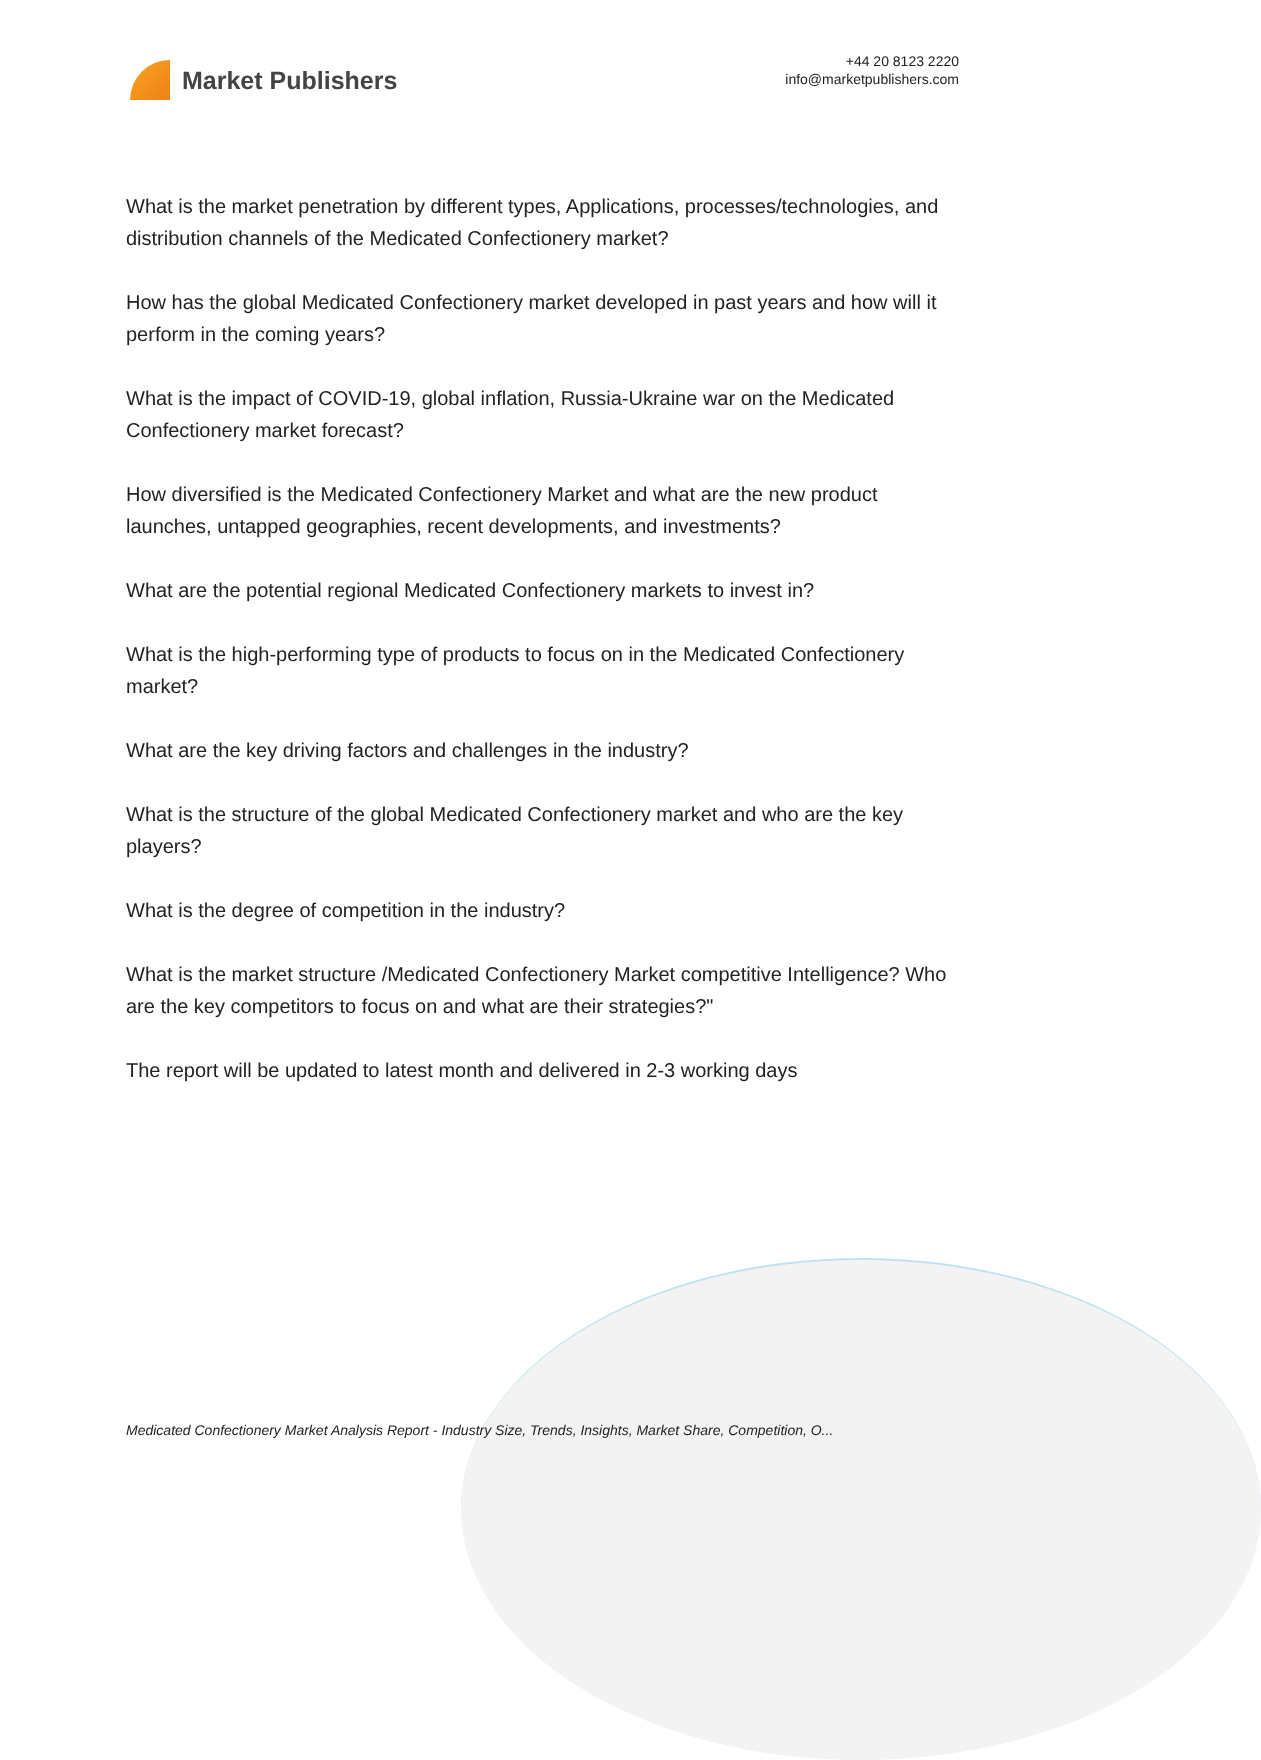Market Publishers
+44 20 8123 2220
info@marketpublishers.com
What is the market penetration by different types, Applications, processes/technologies, and distribution channels of the Medicated Confectionery market?
How has the global Medicated Confectionery market developed in past years and how will it perform in the coming years?
What is the impact of COVID-19, global inflation, Russia-Ukraine war on the Medicated Confectionery market forecast?
How diversified is the Medicated Confectionery Market and what are the new product launches, untapped geographies, recent developments, and investments?
What are the potential regional Medicated Confectionery markets to invest in?
What is the high-performing type of products to focus on in the Medicated Confectionery market?
What are the key driving factors and challenges in the industry?
What is the structure of the global Medicated Confectionery market and who are the key players?
What is the degree of competition in the industry?
What is the market structure /Medicated Confectionery Market competitive Intelligence? Who are the key competitors to focus on and what are their strategies?"
The report will be updated to latest month and delivered in 2-3 working days
Medicated Confectionery Market Analysis Report - Industry Size, Trends, Insights, Market Share, Competition, O...